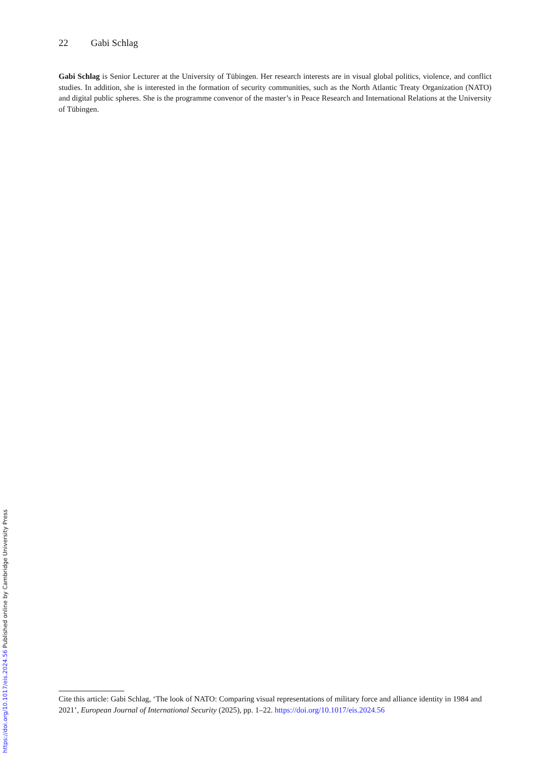22 Gabi Schlag
Gabi Schlag is Senior Lecturer at the University of Tübingen. Her research interests are in visual global politics, violence, and conflict studies. In addition, she is interested in the formation of security communities, such as the North Atlantic Treaty Organization (NATO) and digital public spheres. She is the programme convenor of the master’s in Peace Research and International Relations at the University of Tübingen.
Cite this article: Gabi Schlag, ‘The look of NATO: Comparing visual representations of military force and alliance identity in 1984 and 2021’, European Journal of International Security (2025), pp. 1–22. https://doi.org/10.1017/eis.2024.56
https://doi.org/10.1017/eis.2024.56 Published online by Cambridge University Press